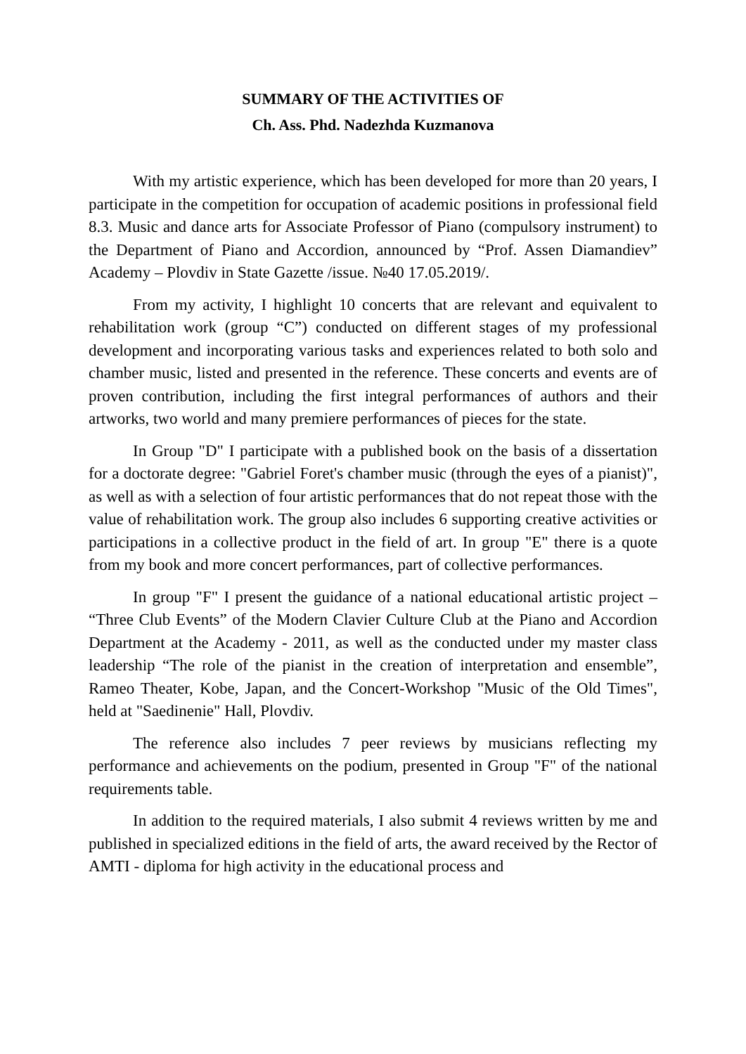SUMMARY OF THE ACTIVITIES OF
Ch. Ass. Phd. Nadezhda Kuzmanova
With my artistic experience, which has been developed for more than 20 years, I participate in the competition for occupation of academic positions in professional field 8.3. Music and dance arts for Associate Professor of Piano (compulsory instrument) to the Department of Piano and Accordion, announced by “Prof. Assen Diamandiev” Academy – Plovdiv in State Gazette /issue. №40 17.05.2019/.
From my activity, I highlight 10 concerts that are relevant and equivalent to rehabilitation work (group “C”) conducted on different stages of my professional development and incorporating various tasks and experiences related to both solo and chamber music, listed and presented in the reference. These concerts and events are of proven contribution, including the first integral performances of authors and their artworks, two world and many premiere performances of pieces for the state.
In Group "D" I participate with a published book on the basis of a dissertation for a doctorate degree: "Gabriel Foret's chamber music (through the eyes of a pianist)", as well as with a selection of four artistic performances that do not repeat those with the value of rehabilitation work. The group also includes 6 supporting creative activities or participations in a collective product in the field of art. In group "E" there is a quote from my book and more concert performances, part of collective performances.
In group "F" I present the guidance of a national educational artistic project – “Three Club Events” of the Modern Clavier Culture Club at the Piano and Accordion Department at the Academy - 2011, as well as the conducted under my master class leadership “The role of the pianist in the creation of interpretation and ensemble”, Rameo Theater, Kobe, Japan, and the Concert-Workshop "Music of the Old Times", held at "Saedinenie" Hall, Plovdiv.
The reference also includes 7 peer reviews by musicians reflecting my performance and achievements on the podium, presented in Group "F" of the national requirements table.
In addition to the required materials, I also submit 4 reviews written by me and published in specialized editions in the field of arts, the award received by the Rector of AMTI - diploma for high activity in the educational process and